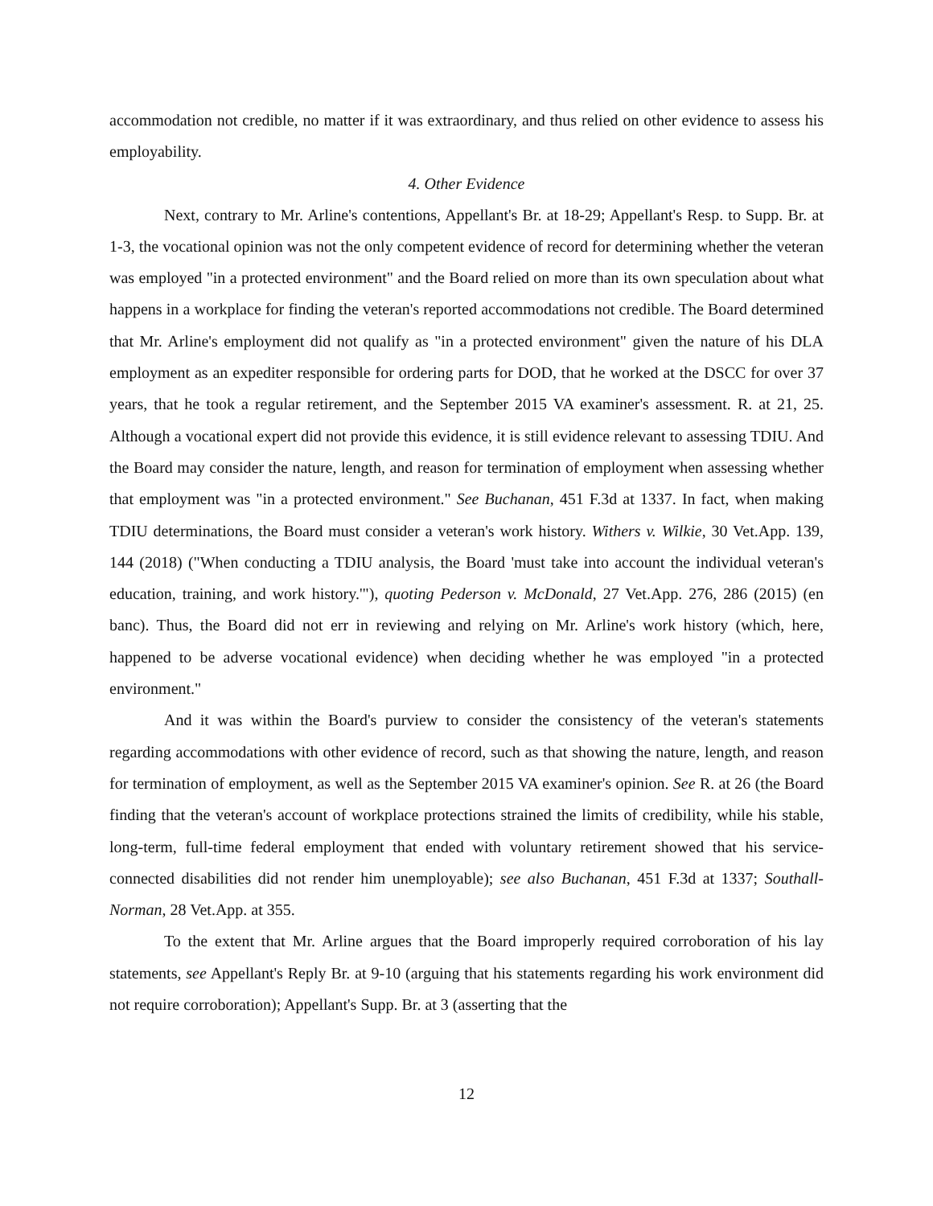accommodation not credible, no matter if it was extraordinary, and thus relied on other evidence to assess his employability.
4. Other Evidence
Next, contrary to Mr. Arline's contentions, Appellant's Br. at 18-29; Appellant's Resp. to Supp. Br. at 1-3, the vocational opinion was not the only competent evidence of record for determining whether the veteran was employed "in a protected environment" and the Board relied on more than its own speculation about what happens in a workplace for finding the veteran's reported accommodations not credible. The Board determined that Mr. Arline's employment did not qualify as "in a protected environment" given the nature of his DLA employment as an expediter responsible for ordering parts for DOD, that he worked at the DSCC for over 37 years, that he took a regular retirement, and the September 2015 VA examiner's assessment. R. at 21, 25. Although a vocational expert did not provide this evidence, it is still evidence relevant to assessing TDIU. And the Board may consider the nature, length, and reason for termination of employment when assessing whether that employment was "in a protected environment." See Buchanan, 451 F.3d at 1337. In fact, when making TDIU determinations, the Board must consider a veteran's work history. Withers v. Wilkie, 30 Vet.App. 139, 144 (2018) ("When conducting a TDIU analysis, the Board 'must take into account the individual veteran's education, training, and work history.'"), quoting Pederson v. McDonald, 27 Vet.App. 276, 286 (2015) (en banc). Thus, the Board did not err in reviewing and relying on Mr. Arline's work history (which, here, happened to be adverse vocational evidence) when deciding whether he was employed "in a protected environment."
And it was within the Board's purview to consider the consistency of the veteran's statements regarding accommodations with other evidence of record, such as that showing the nature, length, and reason for termination of employment, as well as the September 2015 VA examiner's opinion. See R. at 26 (the Board finding that the veteran's account of workplace protections strained the limits of credibility, while his stable, long-term, full-time federal employment that ended with voluntary retirement showed that his service-connected disabilities did not render him unemployable); see also Buchanan, 451 F.3d at 1337; Southall-Norman, 28 Vet.App. at 355.
To the extent that Mr. Arline argues that the Board improperly required corroboration of his lay statements, see Appellant's Reply Br. at 9-10 (arguing that his statements regarding his work environment did not require corroboration); Appellant's Supp. Br. at 3 (asserting that the
12